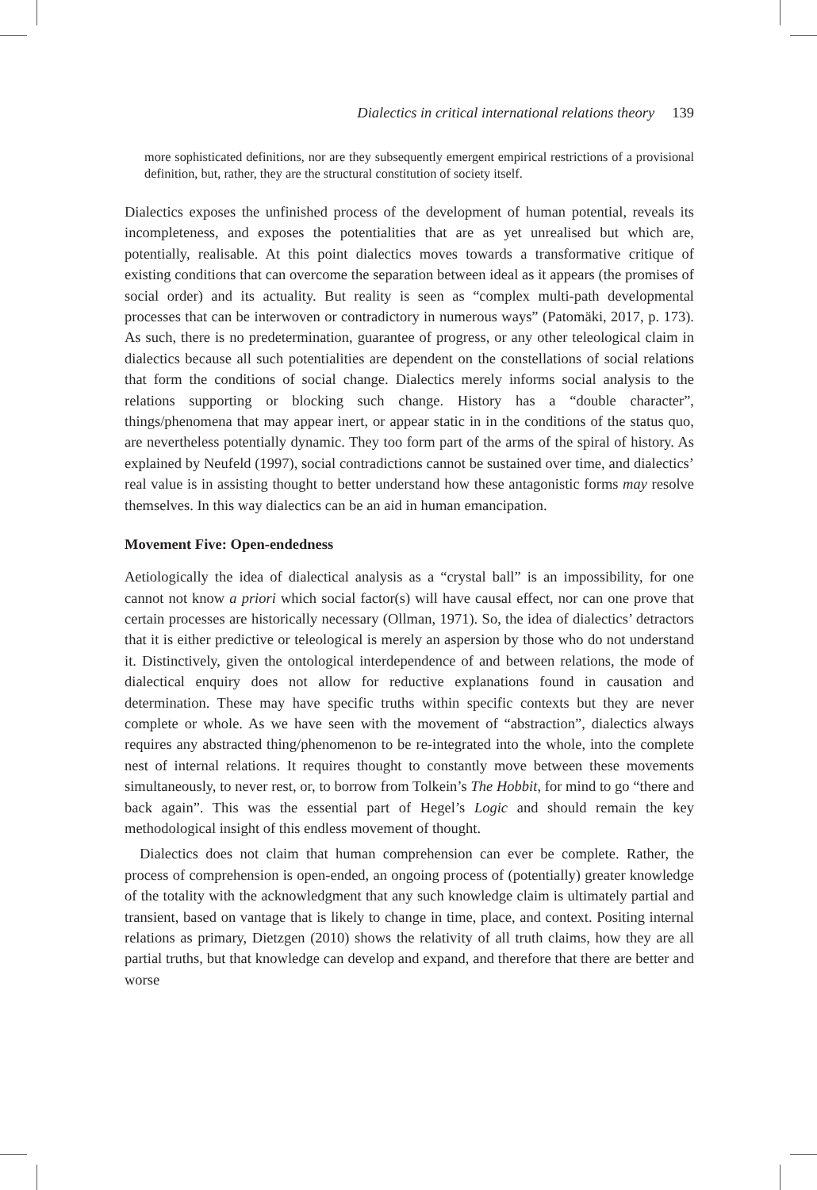Dialectics in critical international relations theory 139
more sophisticated definitions, nor are they subsequently emergent empirical restrictions of a provisional definition, but, rather, they are the structural constitution of society itself.
Dialectics exposes the unfinished process of the development of human potential, reveals its incompleteness, and exposes the potentialities that are as yet unrealised but which are, potentially, realisable. At this point dialectics moves towards a transformative critique of existing conditions that can overcome the separation between ideal as it appears (the promises of social order) and its actuality. But reality is seen as “complex multi-path developmental processes that can be interwoven or contradictory in numerous ways” (Patomäki, 2017, p. 173). As such, there is no predetermination, guarantee of progress, or any other teleological claim in dialectics because all such potentialities are dependent on the constellations of social relations that form the conditions of social change. Dialectics merely informs social analysis to the relations supporting or blocking such change. History has a “double character”, things/phenomena that may appear inert, or appear static in in the conditions of the status quo, are nevertheless potentially dynamic. They too form part of the arms of the spiral of history. As explained by Neufeld (1997), social contradictions cannot be sustained over time, and dialectics’ real value is in assisting thought to better understand how these antagonistic forms may resolve themselves. In this way dialectics can be an aid in human emancipation.
Movement Five: Open-endedness
Aetiologically the idea of dialectical analysis as a “crystal ball” is an impossibility, for one cannot not know a priori which social factor(s) will have causal effect, nor can one prove that certain processes are historically necessary (Ollman, 1971). So, the idea of dialectics’ detractors that it is either predictive or teleological is merely an aspersion by those who do not understand it. Distinctively, given the ontological interdependence of and between relations, the mode of dialectical enquiry does not allow for reductive explanations found in causation and determination. These may have specific truths within specific contexts but they are never complete or whole. As we have seen with the movement of “abstraction”, dialectics always requires any abstracted thing/phenomenon to be re-integrated into the whole, into the complete nest of internal relations. It requires thought to constantly move between these movements simultaneously, to never rest, or, to borrow from Tolkein’s The Hobbit, for mind to go “there and back again”. This was the essential part of Hegel’s Logic and should remain the key methodological insight of this endless movement of thought.
Dialectics does not claim that human comprehension can ever be complete. Rather, the process of comprehension is open-ended, an ongoing process of (potentially) greater knowledge of the totality with the acknowledgment that any such knowledge claim is ultimately partial and transient, based on vantage that is likely to change in time, place, and context. Positing internal relations as primary, Dietzgen (2010) shows the relativity of all truth claims, how they are all partial truths, but that knowledge can develop and expand, and therefore that there are better and worse